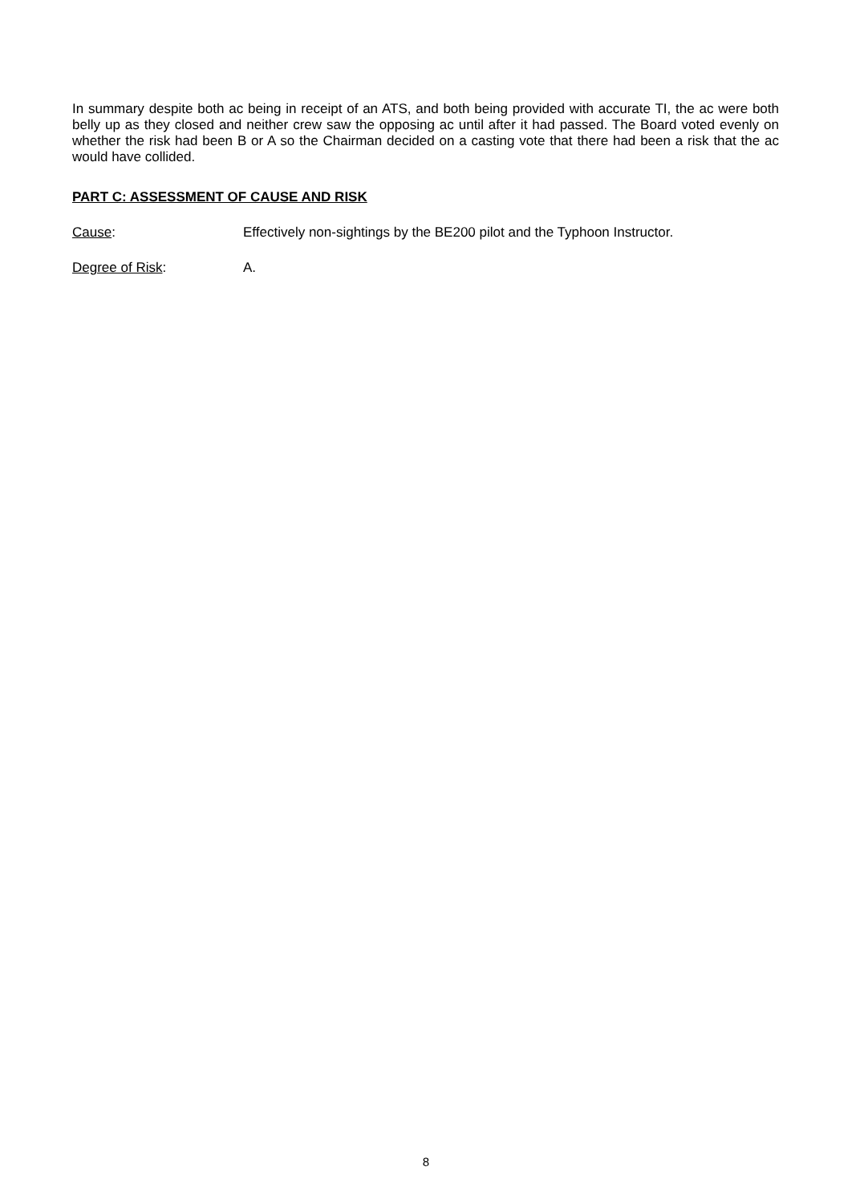In summary despite both ac being in receipt of an ATS, and both being provided with accurate TI, the ac were both belly up as they closed and neither crew saw the opposing ac until after it had passed. The Board voted evenly on whether the risk had been B or A so the Chairman decided on a casting vote that there had been a risk that the ac would have collided.
PART C: ASSESSMENT OF CAUSE AND RISK
Cause: Effectively non-sightings by the BE200 pilot and the Typhoon Instructor.
Degree of Risk: A.
8